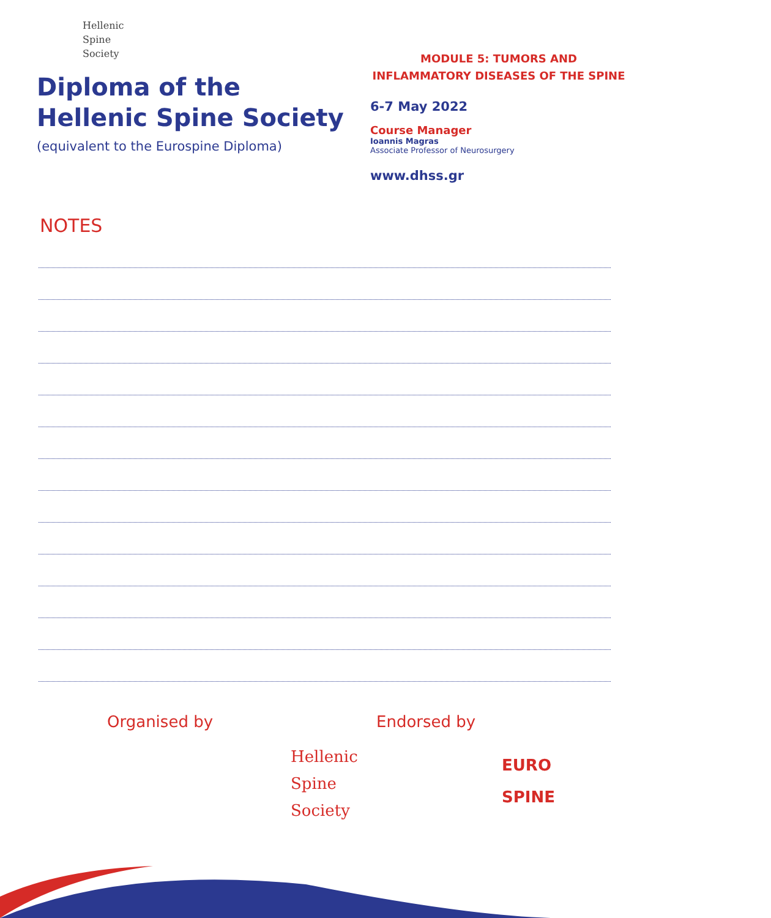Hellenic
Spine
Society
Diploma of the
Hellenic Spine Society
(equivalent to the Eurospine Diploma)
MODULE 5: TUMORS AND INFLAMMATORY DISEASES OF THE SPINE
6-7 May 2022
Course Manager
Ioannis Magras
Associate Professor of Neurosurgery
www.dhss.gr
NOTES
Organised by
Hellenic
Spine
Society
Endorsed by
EURO
SPINE